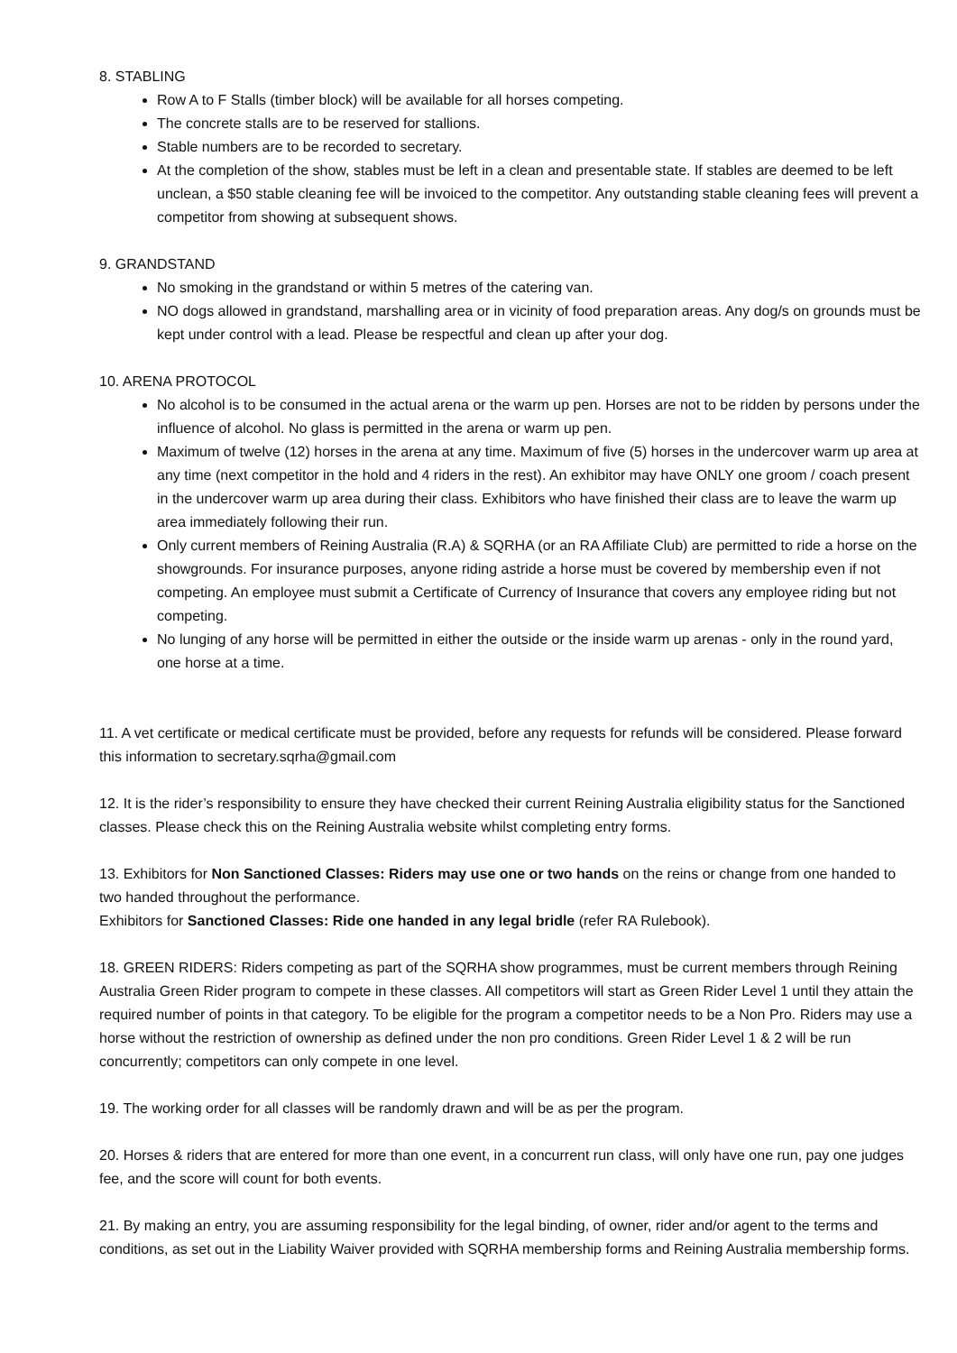8. STABLING
Row A to F Stalls (timber block) will be available for all horses competing.
The concrete stalls are to be reserved for stallions.
Stable numbers are to be recorded to secretary.
At the completion of the show, stables must be left in a clean and presentable state. If stables are deemed to be left unclean, a $50 stable cleaning fee will be invoiced to the competitor. Any outstanding stable cleaning fees will prevent a competitor from showing at subsequent shows.
9. GRANDSTAND
No smoking in the grandstand or within 5 metres of the catering van.
NO dogs allowed in grandstand, marshalling area or in vicinity of food preparation areas. Any dog/s on grounds must be kept under control with a lead. Please be respectful and clean up after your dog.
10. ARENA PROTOCOL
No alcohol is to be consumed in the actual arena or the warm up pen. Horses are not to be ridden by persons under the influence of alcohol. No glass is permitted in the arena or warm up pen.
Maximum of twelve (12) horses in the arena at any time. Maximum of five (5) horses in the undercover warm up area at any time (next competitor in the hold and 4 riders in the rest). An exhibitor may have ONLY one groom / coach present in the undercover warm up area during their class. Exhibitors who have finished their class are to leave the warm up area immediately following their run.
Only current members of Reining Australia (R.A) & SQRHA (or an RA Affiliate Club) are permitted to ride a horse on the showgrounds. For insurance purposes, anyone riding astride a horse must be covered by membership even if not competing. An employee must submit a Certificate of Currency of Insurance that covers any employee riding but not competing.
No lunging of any horse will be permitted in either the outside or the inside warm up arenas - only in the round yard, one horse at a time.
11. A vet certificate or medical certificate must be provided, before any requests for refunds will be considered. Please forward this information to secretary.sqrha@gmail.com
12. It is the rider’s responsibility to ensure they have checked their current Reining Australia eligibility status for the Sanctioned classes. Please check this on the Reining Australia website whilst completing entry forms.
13. Exhibitors for Non Sanctioned Classes: Riders may use one or two hands on the reins or change from one handed to two handed throughout the performance.
Exhibitors for Sanctioned Classes: Ride one handed in any legal bridle (refer RA Rulebook).
18. GREEN RIDERS: Riders competing as part of the SQRHA show programmes, must be current members through Reining Australia Green Rider program to compete in these classes. All competitors will start as Green Rider Level 1 until they attain the required number of points in that category. To be eligible for the program a competitor needs to be a Non Pro. Riders may use a horse without the restriction of ownership as defined under the non pro conditions. Green Rider Level 1 & 2 will be run concurrently; competitors can only compete in one level.
19. The working order for all classes will be randomly drawn and will be as per the program.
20. Horses & riders that are entered for more than one event, in a concurrent run class, will only have one run, pay one judges fee, and the score will count for both events.
21. By making an entry, you are assuming responsibility for the legal binding, of owner, rider and/or agent to the terms and conditions, as set out in the Liability Waiver provided with SQRHA membership forms and Reining Australia membership forms.